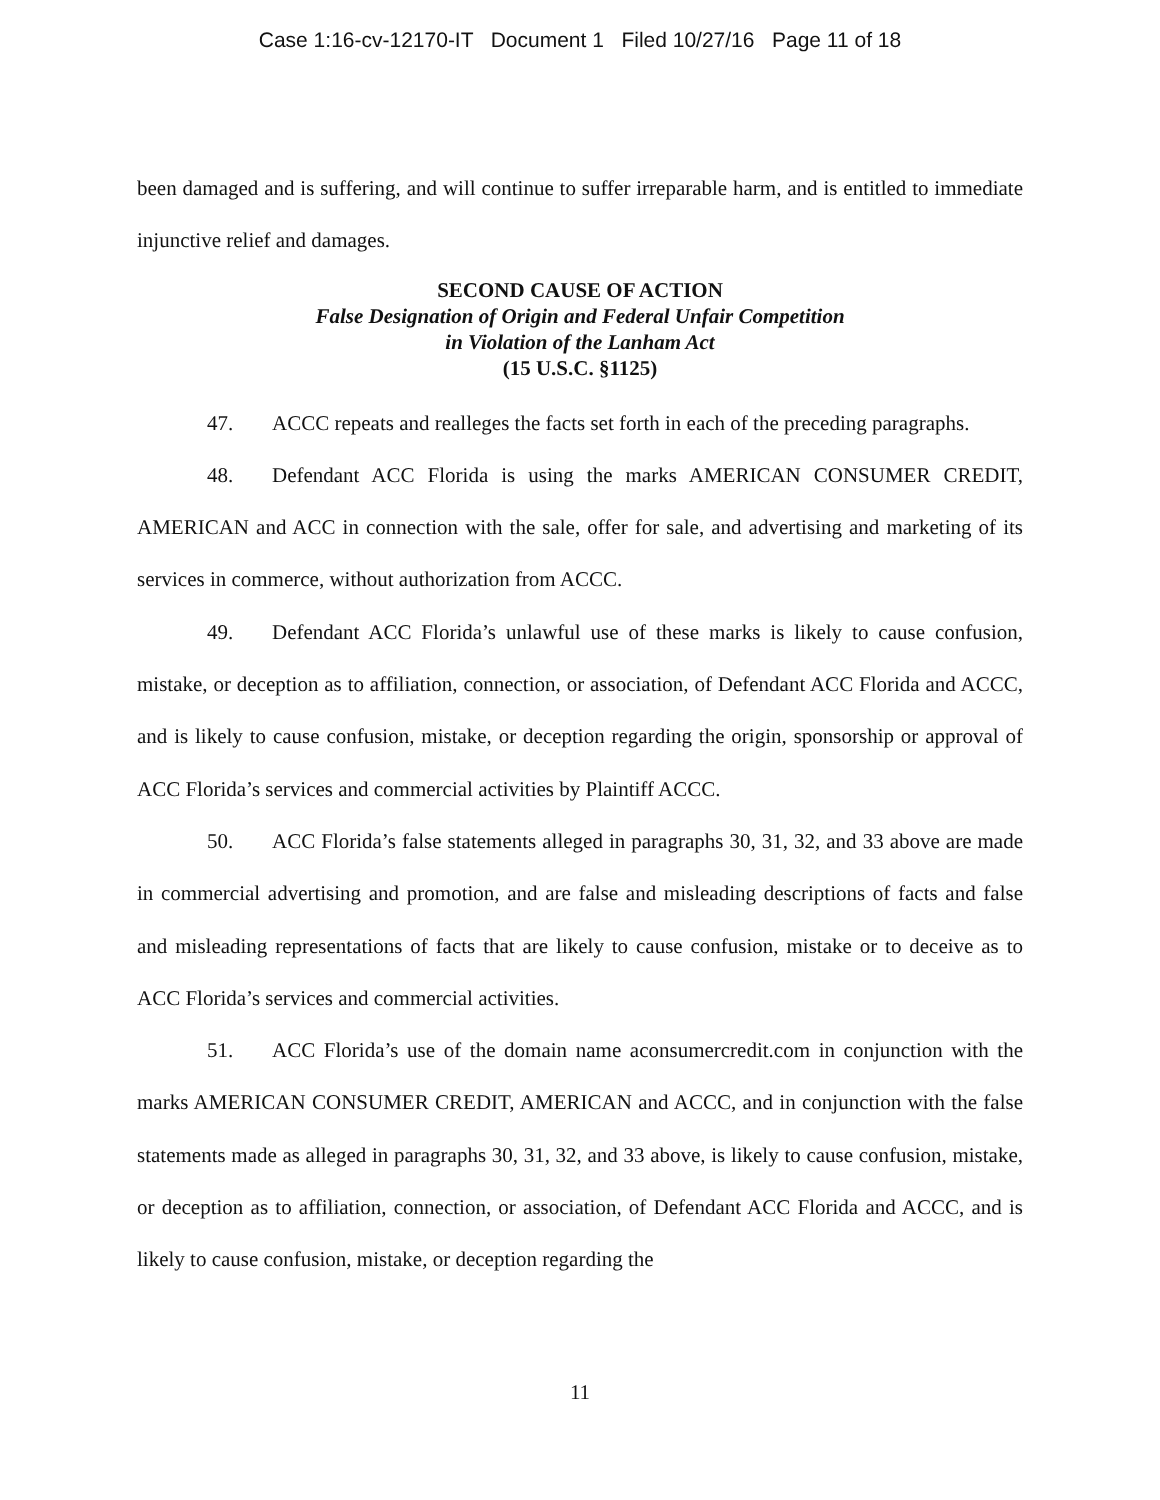Case 1:16-cv-12170-IT Document 1 Filed 10/27/16 Page 11 of 18
been damaged and is suffering, and will continue to suffer irreparable harm, and is entitled to immediate injunctive relief and damages.
SECOND CAUSE OF ACTION
False Designation of Origin and Federal Unfair Competition
in Violation of the Lanham Act
(15 U.S.C. §1125)
47. ACCC repeats and realleges the facts set forth in each of the preceding paragraphs.
48. Defendant ACC Florida is using the marks AMERICAN CONSUMER CREDIT, AMERICAN and ACC in connection with the sale, offer for sale, and advertising and marketing of its services in commerce, without authorization from ACCC.
49. Defendant ACC Florida’s unlawful use of these marks is likely to cause confusion, mistake, or deception as to affiliation, connection, or association, of Defendant ACC Florida and ACCC, and is likely to cause confusion, mistake, or deception regarding the origin, sponsorship or approval of ACC Florida’s services and commercial activities by Plaintiff ACCC.
50. ACC Florida’s false statements alleged in paragraphs 30, 31, 32, and 33 above are made in commercial advertising and promotion, and are false and misleading descriptions of facts and false and misleading representations of facts that are likely to cause confusion, mistake or to deceive as to ACC Florida’s services and commercial activities.
51. ACC Florida’s use of the domain name aconsumercredit.com in conjunction with the marks AMERICAN CONSUMER CREDIT, AMERICAN and ACCC, and in conjunction with the false statements made as alleged in paragraphs 30, 31, 32, and 33 above, is likely to cause confusion, mistake, or deception as to affiliation, connection, or association, of Defendant ACC Florida and ACCC, and is likely to cause confusion, mistake, or deception regarding the
11